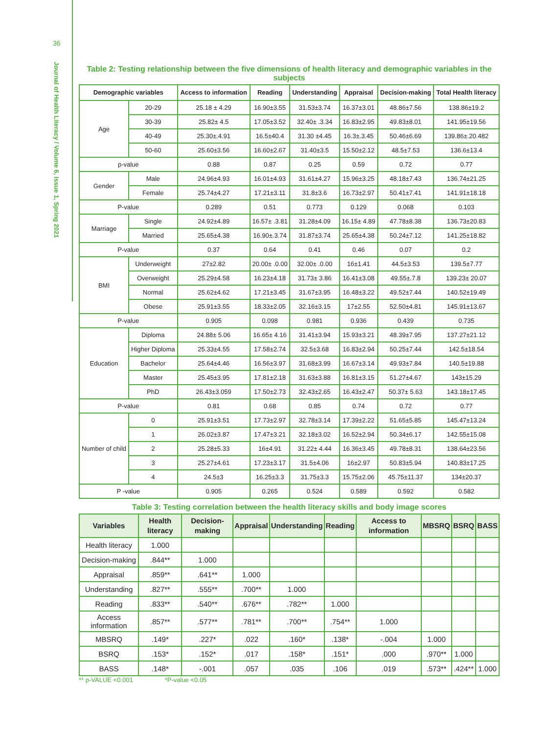36
Journal of Health Literacy / Volume 6, Issue 1, Spring 2021
Table 2: Testing relationship between the five dimensions of health literacy and demographic variables in the subjects
| Demographic variables | | Access to information | Reading | Understanding | Appraisal | Decision-making | Total Health literacy |
| --- | --- | --- | --- | --- | --- | --- | --- |
| Age | 20-29 | 25.18 ± 4.29 | 16.90±3.55 | 31.53±3.74 | 16.37±3.01 | 48.86±7.56 | 138.86±19.2 |
| | 30-39 | 25.82± 4.5 | 17.05±3.52 | 32.40± .3.34 | 16.83±2.95 | 49.83±8.01 | 141.95±19.56 |
| | 40-49 | 25.30±.4.91 | 16.5±40.4 | 31.30 ±4.45 | 16.3±.3.45 | 50.46±6.69 | 139.86±.20.482 |
| | 50-60 | 25.60±3.56 | 16.60±2.67 | 31.40±3.5 | 15.50±2.12 | 48.5±7.53 | 136.6±13.4 |
| p-value | | 0.88 | 0.87 | 0.25 | 0.59 | 0.72 | 0.77 |
| Gender | Male | 24.96±4.93 | 16.01±4.93 | 31.61±4.27 | 15.96±3.25 | 48.18±7.43 | 136.74±21.25 |
| | Female | 25.74±4.27 | 17.21±3.11 | 31.8±3.6 | 16.73±2.97 | 50.41±7.41 | 141.91±18.18 |
| P-value | | 0.289 | 0.51 | 0.773 | 0.129 | 0.068 | 0.103 |
| Marriage | Single | 24.92±4.89 | 16.57± .3.81 | 31.28±4.09 | 16.15± 4.89 | 47.78±8.38 | 136.73±20.83 |
| | Married | 25.65±4.38 | 16.90±.3.74 | 31.87±3.74 | 25.65±4.38 | 50.24±7.12 | 141.25±18.82 |
| P-value | | 0.37 | 0.64 | 0.41 | 0.46 | 0.07 | 0.2 |
| BMI | Underweight | 27±2.82 | 20.00± .0.00 | 32.00± .0.00 | 16±1.41 | 44.5±3.53 | 139.5±7.77 |
| | Overweight | 25.29±4.58 | 16.23±4.18 | 31.73± 3.86 | 16.41±3.08 | 49.55±.7.8 | 139.23± 20.07 |
| | Normal | 25.62±4.62 | 17.21±3.45 | 31.67±3.95 | 16.48±3.22 | 49.52±7.44 | 140.52±19.49 |
| | Obese | 25.91±3.55 | 18.33±2.05 | 32.16±3.15 | 17±2.55 | 52.50±4.81 | 145.91±13.67 |
| P-value | | 0.905 | 0.098 | 0.981 | 0.936 | 0.439 | 0.735 |
| Education | Diploma | 24.88± 5.06 | 16.65± 4.16 | 31.41±3.94 | 15.93±3.21 | 48.39±7.95 | 137.27±21.12 |
| | Higher Diploma | 25.33±4.55 | 17.58±2.74 | 32.5±3.68 | 16.83±2.94 | 50.25±7.44 | 142.5±18.54 |
| | Bachelor | 25.64±4.46 | 16.56±3.97 | 31.68±3.99 | 16.67±3.14 | 49.93±7.84 | 140.5±19.88 |
| | Master | 25.45±3.95 | 17.81±2.18 | 31.63±3.88 | 16.81±3.15 | 51.27±4.67 | 143±15.29 |
| | PhD | 26.43±3.059 | 17.50±2.73 | 32.43±2.65 | 16.43±2.47 | 50.37± 5.63 | 143.18±17.45 |
| P-value | | 0.81 | 0.68 | 0.85 | 0.74 | 0.72 | 0.77 |
| Number of child | 0 | 25.91±3.51 | 17.73±2.97 | 32.78±3.14 | 17.39±2.22 | 51.65±5.85 | 145.47±13.24 |
| | 1 | 26.02±3.87 | 17.47±3.21 | 32.18±3.02 | 16.52±2.94 | 50.34±6.17 | 142.55±15.08 |
| | 2 | 25.28±5.33 | 16±4.91 | 31.22± 4.44 | 16.36±3.45 | 49.78±8.31 | 138.64±23.56 |
| | 3 | 25.27±4.61 | 17.23±3.17 | 31.5±4.06 | 16±2.97 | 50.83±5.94 | 140.83±17.25 |
| | 4 | 24.5±3 | 16.25±3.3 | 31.75±3.3 | 15.75±2.06 | 45.75±11.37 | 134±20.37 |
| P -value | | 0.905 | 0.265 | 0.524 | 0.589 | 0.592 | 0.582 |
Table 3: Testing correlation between the health literacy skills and body image scores
| Variables | Health literacy | Decision-making | Appraisal | Understanding | Reading | Access to information | MBSRQ | BSRQ | BASS |
| --- | --- | --- | --- | --- | --- | --- | --- | --- | --- |
| Health literacy | 1.000 | | | | | | | | |
| Decision-making | .844** | 1.000 | | | | | | | |
| Appraisal | .859** | .641** | 1.000 | | | | | | |
| Understanding | .827** | .555** | .700** | 1.000 | | | | | |
| Reading | .833** | .540** | .676** | .782** | 1.000 | | | | |
| Access information | .857** | .577** | .781** | .700** | .754** | 1.000 | | | |
| MBSRQ | .149* | .227* | .022 | .160* | .138* | -.004 | 1.000 | | |
| BSRQ | .153* | .152* | .017 | .158* | .151* | .000 | .970** | 1.000 | |
| BASS | .148* | -.001 | .057 | .035 | .106 | .019 | .573** | .424** | 1.000 |
** p-VALUE <0.001 *P-value <0.05